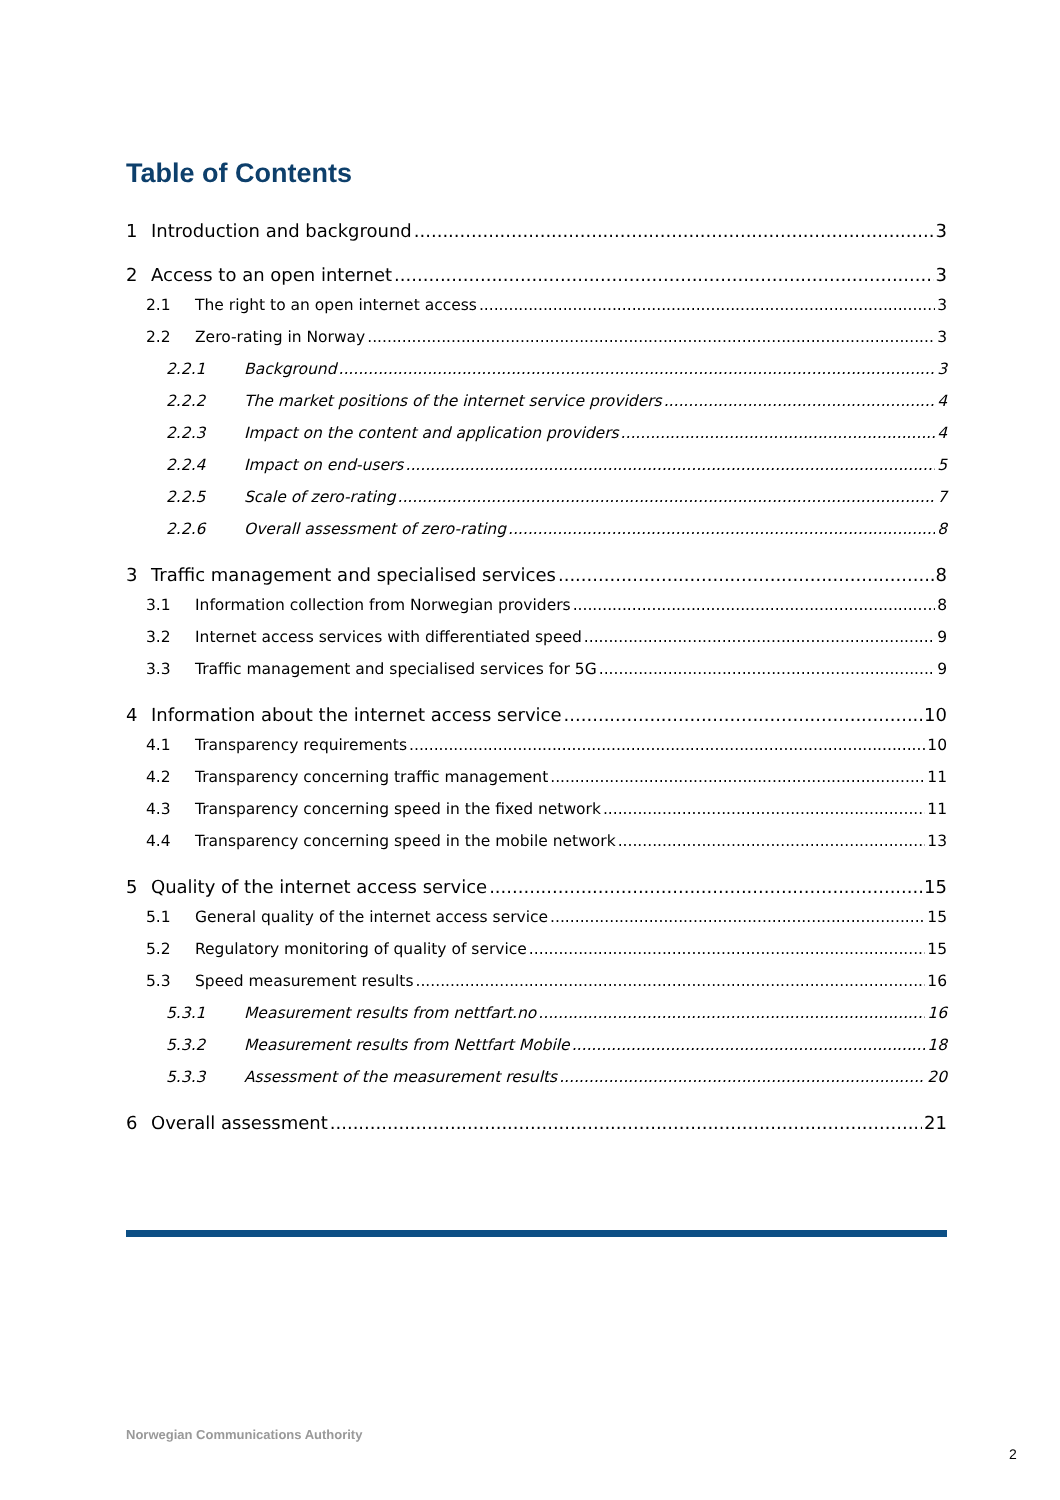Table of Contents
1 Introduction and background 3
2 Access to an open internet 3
2.1 The right to an open internet access 3
2.2 Zero-rating in Norway 3
2.2.1 Background 3
2.2.2 The market positions of the internet service providers 4
2.2.3 Impact on the content and application providers 4
2.2.4 Impact on end-users 5
2.2.5 Scale of zero-rating 7
2.2.6 Overall assessment of zero-rating 8
3 Traffic management and specialised services 8
3.1 Information collection from Norwegian providers 8
3.2 Internet access services with differentiated speed 9
3.3 Traffic management and specialised services for 5G 9
4 Information about the internet access service 10
4.1 Transparency requirements 10
4.2 Transparency concerning traffic management 11
4.3 Transparency concerning speed in the fixed network 11
4.4 Transparency concerning speed in the mobile network 13
5 Quality of the internet access service 15
5.1 General quality of the internet access service 15
5.2 Regulatory monitoring of quality of service 15
5.3 Speed measurement results 16
5.3.1 Measurement results from nettfart.no 16
5.3.2 Measurement results from Nettfart Mobile 18
5.3.3 Assessment of the measurement results 20
6 Overall assessment 21
Norwegian Communications Authority
2